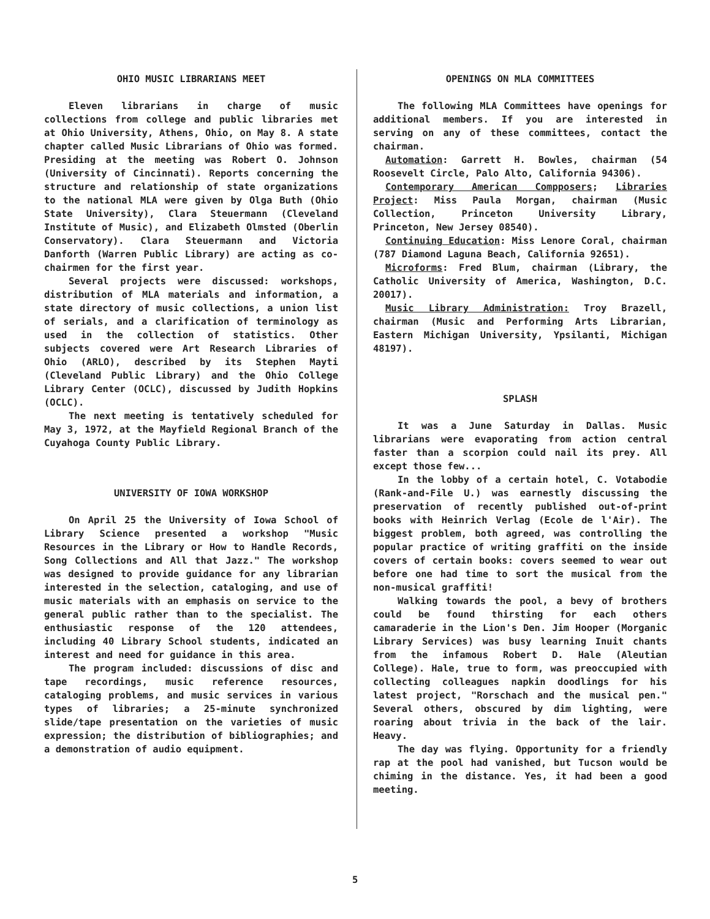OHIO MUSIC LIBRARIANS MEET
Eleven librarians in charge of music collections from college and public libraries met at Ohio University, Athens, Ohio, on May 8. A state chapter called Music Librarians of Ohio was formed. Presiding at the meeting was Robert O. Johnson (University of Cincinnati). Reports concerning the structure and relationship of state organizations to the national MLA were given by Olga Buth (Ohio State University), Clara Steuermann (Cleveland Institute of Music), and Elizabeth Olmsted (Oberlin Conservatory). Clara Steuermann and Victoria Danforth (Warren Public Library) are acting as co-chairmen for the first year.
Several projects were discussed: workshops, distribution of MLA materials and information, a state directory of music collections, a union list of serials, and a clarification of terminology as used in the collection of statistics. Other subjects covered were Art Research Libraries of Ohio (ARLO), described by its Stephen Mayti (Cleveland Public Library) and the Ohio College Library Center (OCLC), discussed by Judith Hopkins (OCLC).
The next meeting is tentatively scheduled for May 3, 1972, at the Mayfield Regional Branch of the Cuyahoga County Public Library.
UNIVERSITY OF IOWA WORKSHOP
On April 25 the University of Iowa School of Library Science presented a workshop "Music Resources in the Library or How to Handle Records, Song Collections and All that Jazz." The workshop was designed to provide guidance for any librarian interested in the selection, cataloging, and use of music materials with an emphasis on service to the general public rather than to the specialist. The enthusiastic response of the 120 attendees, including 40 Library School students, indicated an interest and need for guidance in this area.
The program included: discussions of disc and tape recordings, music reference resources, cataloging problems, and music services in various types of libraries; a 25-minute synchronized slide/tape presentation on the varieties of music expression; the distribution of bibliographies; and a demonstration of audio equipment.
OPENINGS ON MLA COMMITTEES
The following MLA Committees have openings for additional members. If you are interested in serving on any of these committees, contact the chairman.
Automation: Garrett H. Bowles, chairman (54 Roosevelt Circle, Palo Alto, California 94306).
Contemporary American Compposers; Libraries Project: Miss Paula Morgan, chairman (Music Collection, Princeton University Library, Princeton, New Jersey 08540).
Continuing Education: Miss Lenore Coral, chairman (787 Diamond Laguna Beach, California 92651).
Microforms: Fred Blum, chairman (Library, the Catholic University of America, Washington, D.C. 20017).
Music Library Administration: Troy Brazell, chairman (Music and Performing Arts Librarian, Eastern Michigan University, Ypsilanti, Michigan 48197).
SPLASH
It was a June Saturday in Dallas. Music librarians were evaporating from action central faster than a scorpion could nail its prey. All except those few...
In the lobby of a certain hotel, C. Votabodie (Rank-and-File U.) was earnestly discussing the preservation of recently published out-of-print books with Heinrich Verlag (Ecole de l'Air). The biggest problem, both agreed, was controlling the popular practice of writing graffiti on the inside covers of certain books: covers seemed to wear out before one had time to sort the musical from the non-musical graffiti!
Walking towards the pool, a bevy of brothers could be found thirsting for each others camaraderie in the Lion's Den. Jim Hooper (Morganic Library Services) was busy learning Inuit chants from the infamous Robert D. Hale (Aleutian College). Hale, true to form, was preoccupied with collecting colleagues napkin doodlings for his latest project, "Rorschach and the musical pen." Several others, obscured by dim lighting, were roaring about trivia in the back of the lair. Heavy.
The day was flying. Opportunity for a friendly rap at the pool had vanished, but Tucson would be chiming in the distance. Yes, it had been a good meeting.
5